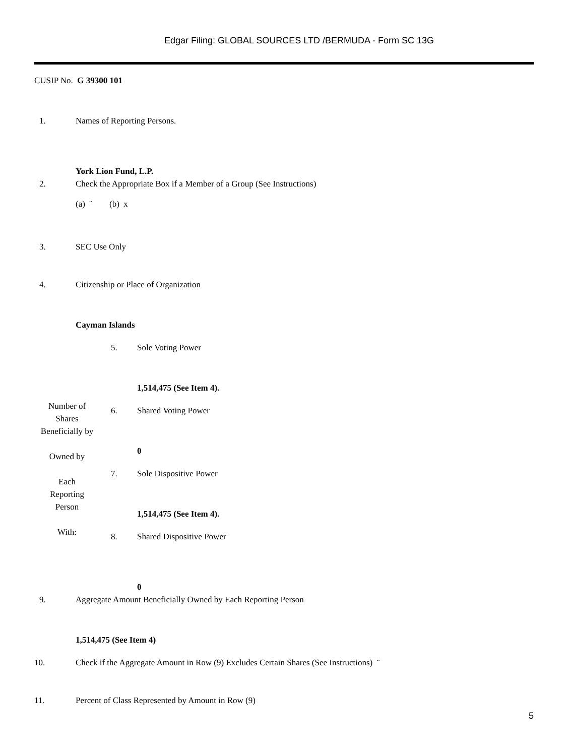Edgar Filing: GLOBAL SOURCES LTD /BERMUDA - Form SC 13G
CUSIP No. G 39300 101
| 1. | Names of Reporting Persons. York Lion Fund, L.P. |
| 2. | Check the Appropriate Box if a Member of a Group (See Instructions) (a) ¨ (b) x |
| 3. | SEC Use Only |
| 4. | Citizenship or Place of Organization Cayman Islands |
| Number of Shares Beneficially by Owned by Each Reporting Person With: | 5. | Sole Voting Power 1,514,475 (See Item 4). |
| | 6. | Shared Voting Power 0 |
| | 7. | Sole Dispositive Power 1,514,475 (See Item 4). |
| | 8. | Shared Dispositive Power 0 |
| 9. | Aggregate Amount Beneficially Owned by Each Reporting Person 1,514,475 (See Item 4) |
| 10. | Check if the Aggregate Amount in Row (9) Excludes Certain Shares (See Instructions) ¨ |
| 11. | Percent of Class Represented by Amount in Row (9) |
5